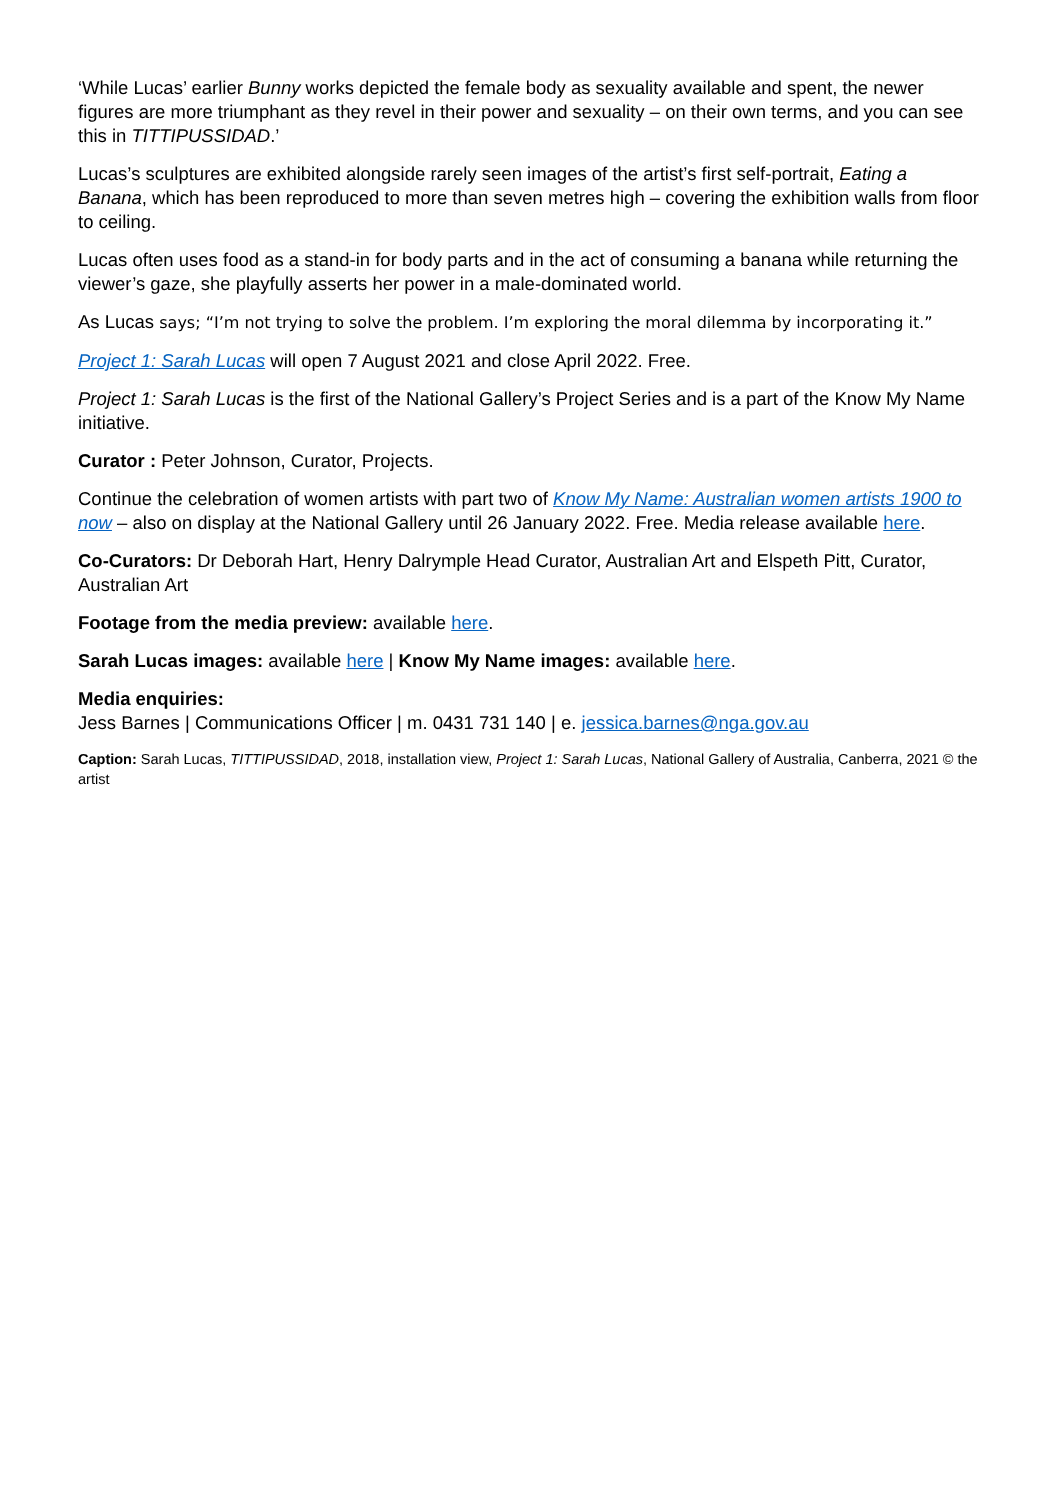‘While Lucas’ earlier Bunny works depicted the female body as sexuality available and spent, the newer figures are more triumphant as they revel in their power and sexuality – on their own terms, and you can see this in TITTIPUSSIDAD.’
Lucas’s sculptures are exhibited alongside rarely seen images of the artist’s first self-portrait, Eating a Banana, which has been reproduced to more than seven metres high – covering the exhibition walls from floor to ceiling.
Lucas often uses food as a stand-in for body parts and in the act of consuming a banana while returning the viewer’s gaze, she playfully asserts her power in a male-dominated world.
As Lucas says; “I’m not trying to solve the problem. I’m exploring the moral dilemma by incorporating it.”
Project 1: Sarah Lucas will open 7 August 2021 and close April 2022. Free.
Project 1: Sarah Lucas is the first of the National Gallery’s Project Series and is a part of the Know My Name initiative.
Curator : Peter Johnson, Curator, Projects.
Continue the celebration of women artists with part two of Know My Name: Australian women artists 1900 to now – also on display at the National Gallery until 26 January 2022. Free. Media release available here.
Co-Curators: Dr Deborah Hart, Henry Dalrymple Head Curator, Australian Art and Elspeth Pitt, Curator, Australian Art
Footage from the media preview: available here.
Sarah Lucas images: available here | Know My Name images: available here.
Media enquiries:
Jess Barnes | Communications Officer | m. 0431 731 140 | e. jessica.barnes@nga.gov.au
Caption: Sarah Lucas, TITTIPUSSIDAD, 2018, installation view, Project 1: Sarah Lucas, National Gallery of Australia, Canberra, 2021 © the artist